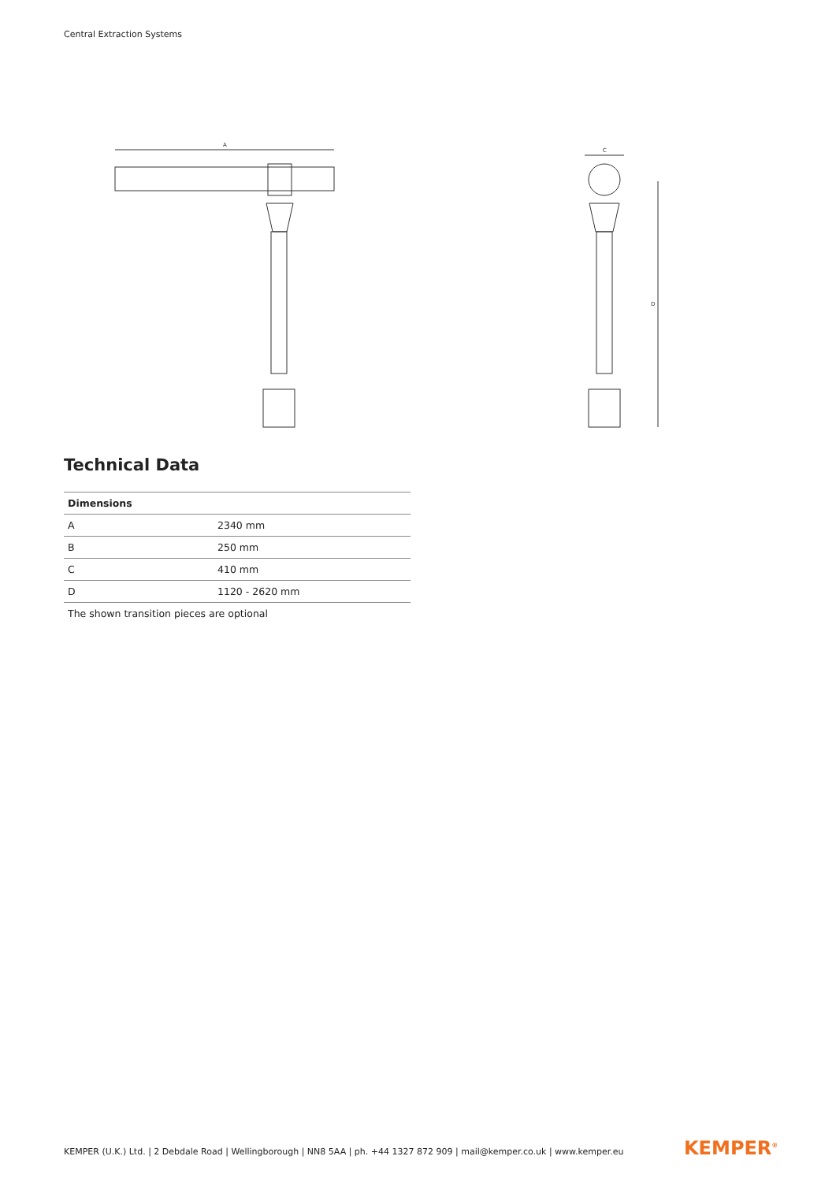Central Extraction Systems
A
C
D
Technical Data
| Dimensions | |
| --- | --- |
| A | 2340 mm |
| B | 250 mm |
| C | 410 mm |
| D | 1120 - 2620 mm |
| The shown transition pieces are optional | |
KEMPER (U.K.) Ltd. | 2 Debdale Road | Wellingborough | NN8 5AA | ph. +44 1327 872 909 | mail@kemper.co.uk | www.kemper.eu
KEMPER<sup>®</sup>